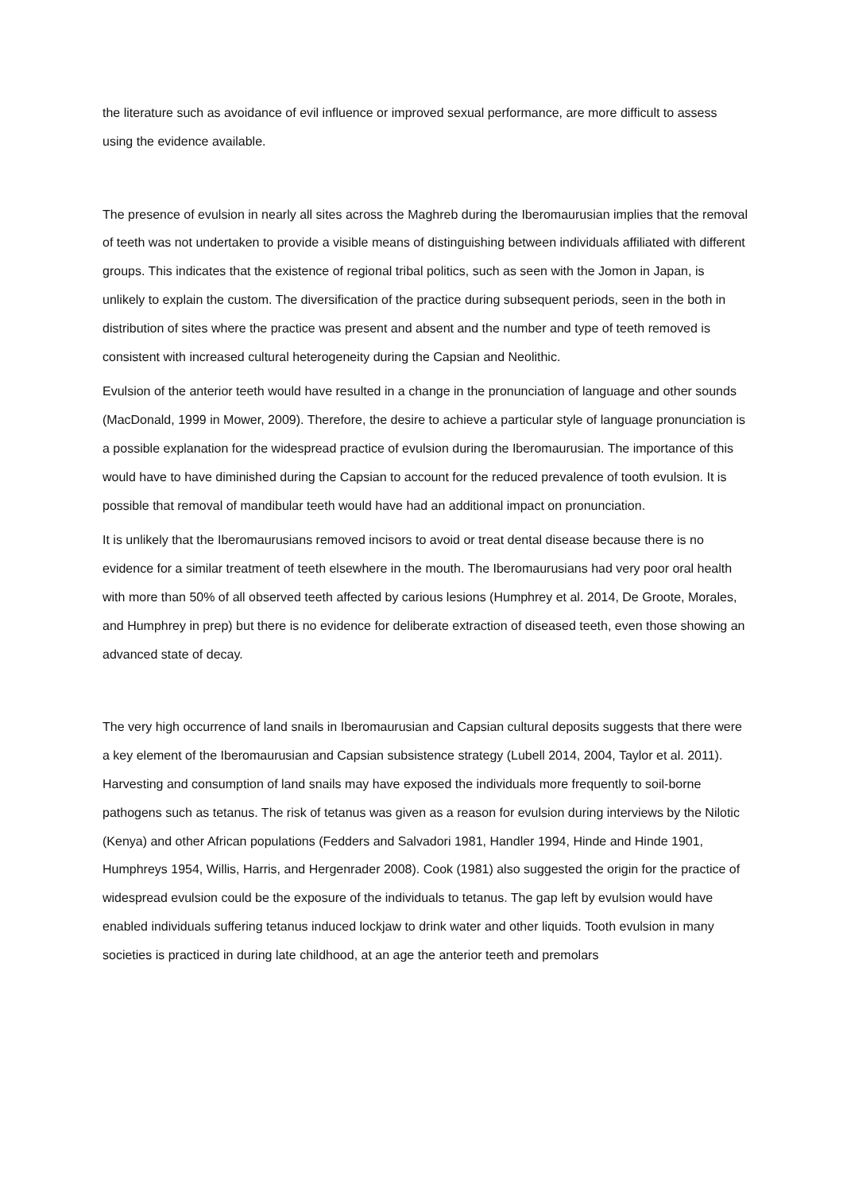the literature such as avoidance of evil influence or improved sexual performance, are more difficult to assess using the evidence available.
The presence of evulsion in nearly all sites across the Maghreb during the Iberomaurusian implies that the removal of teeth was not undertaken to provide a visible means of distinguishing between individuals affiliated with different groups. This indicates that the existence of regional tribal politics, such as seen with the Jomon in Japan, is unlikely to explain the custom. The diversification of the practice during subsequent periods, seen in the both in distribution of sites where the practice was present and absent and the number and type of teeth removed is consistent with increased cultural heterogeneity during the Capsian and Neolithic.
Evulsion of the anterior teeth would have resulted in a change in the pronunciation of language and other sounds (MacDonald, 1999 in Mower, 2009). Therefore, the desire to achieve a particular style of language pronunciation is a possible explanation for the widespread practice of evulsion during the Iberomaurusian. The importance of this would have to have diminished during the Capsian to account for the reduced prevalence of tooth evulsion. It is possible that removal of mandibular teeth would have had an additional impact on pronunciation.
It is unlikely that the Iberomaurusians removed incisors to avoid or treat dental disease because there is no evidence for a similar treatment of teeth elsewhere in the mouth. The Iberomaurusians had very poor oral health with more than 50% of all observed teeth affected by carious lesions (Humphrey et al. 2014, De Groote, Morales, and Humphrey in prep) but there is no evidence for deliberate extraction of diseased teeth, even those showing an advanced state of decay.
The very high occurrence of land snails in Iberomaurusian and Capsian cultural deposits suggests that there were a key element of the Iberomaurusian and Capsian subsistence strategy (Lubell 2014, 2004, Taylor et al. 2011). Harvesting and consumption of land snails may have exposed the individuals more frequently to soil-borne pathogens such as tetanus. The risk of tetanus was given as a reason for evulsion during interviews by the Nilotic (Kenya) and other African populations (Fedders and Salvadori 1981, Handler 1994, Hinde and Hinde 1901, Humphreys 1954, Willis, Harris, and Hergenrader 2008). Cook (1981) also suggested the origin for the practice of widespread evulsion could be the exposure of the individuals to tetanus. The gap left by evulsion would have enabled individuals suffering tetanus induced lockjaw to drink water and other liquids. Tooth evulsion in many societies is practiced in during late childhood, at an age the anterior teeth and premolars